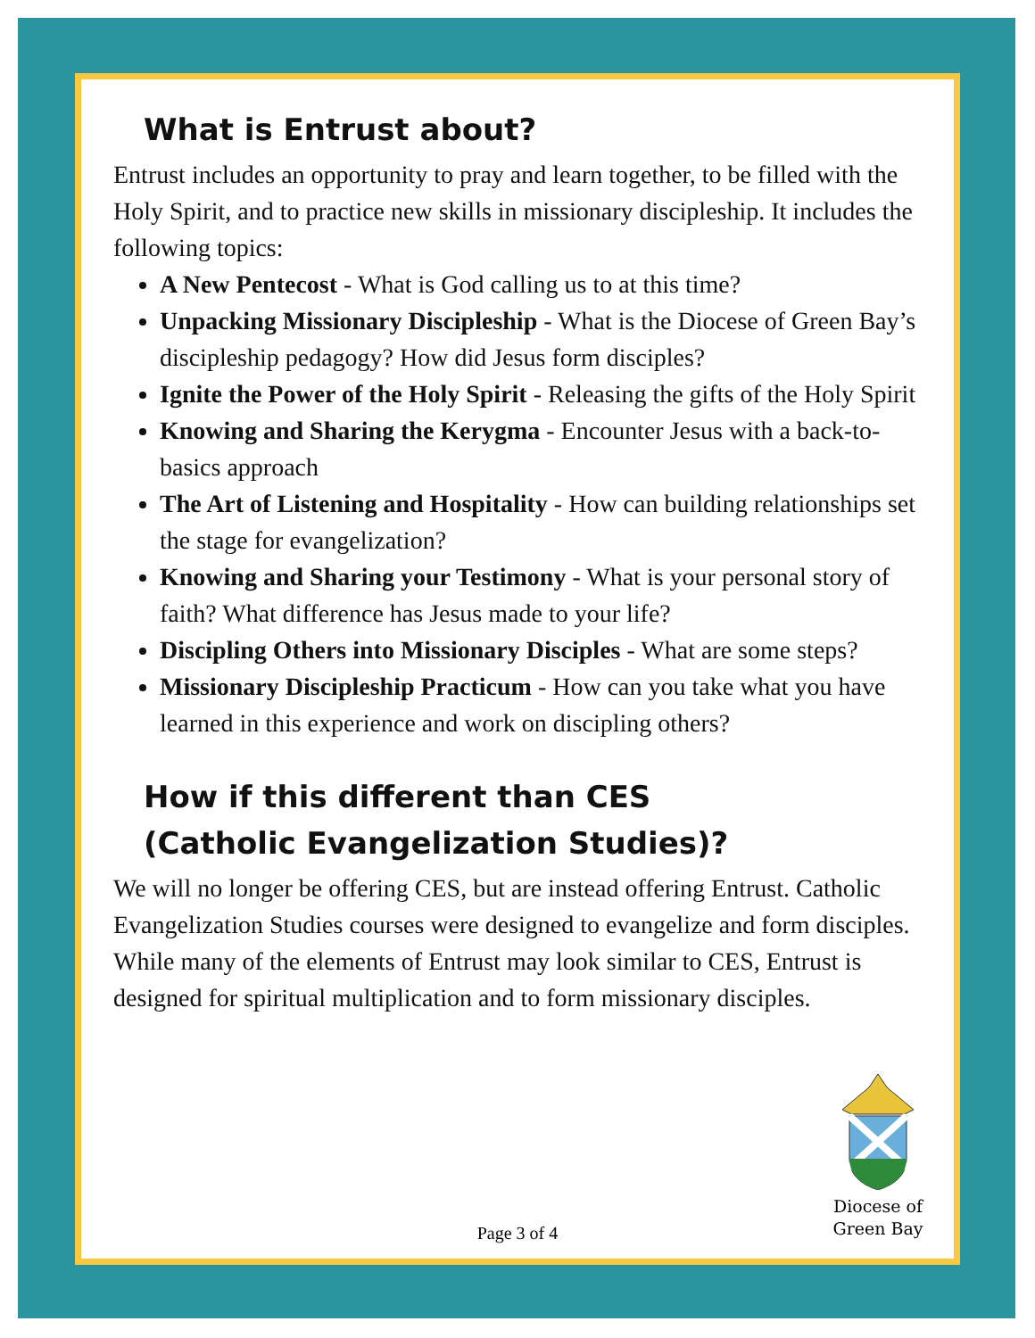What is Entrust about?
Entrust includes an opportunity to pray and learn together, to be filled with the Holy Spirit, and to practice new skills in missionary discipleship. It includes the following topics:
A New Pentecost - What is God calling us to at this time?
Unpacking Missionary Discipleship - What is the Diocese of Green Bay’s discipleship pedagogy? How did Jesus form disciples?
Ignite the Power of the Holy Spirit - Releasing the gifts of the Holy Spirit
Knowing and Sharing the Kerygma - Encounter Jesus with a back-to-basics approach
The Art of Listening and Hospitality - How can building relationships set the stage for evangelization?
Knowing and Sharing your Testimony - What is your personal story of faith? What difference has Jesus made to your life?
Discipling Others into Missionary Disciples - What are some steps?
Missionary Discipleship Practicum - How can you take what you have learned in this experience and work on discipling others?
How if this different than CES
(Catholic Evangelization Studies)?
We will no longer be offering CES, but are instead offering Entrust. Catholic Evangelization Studies courses were designed to evangelize and form disciples. While many of the elements of Entrust may look similar to CES, Entrust is designed for spiritual multiplication and to form missionary disciples.
Diocese of
Green Bay
Page 3 of 4